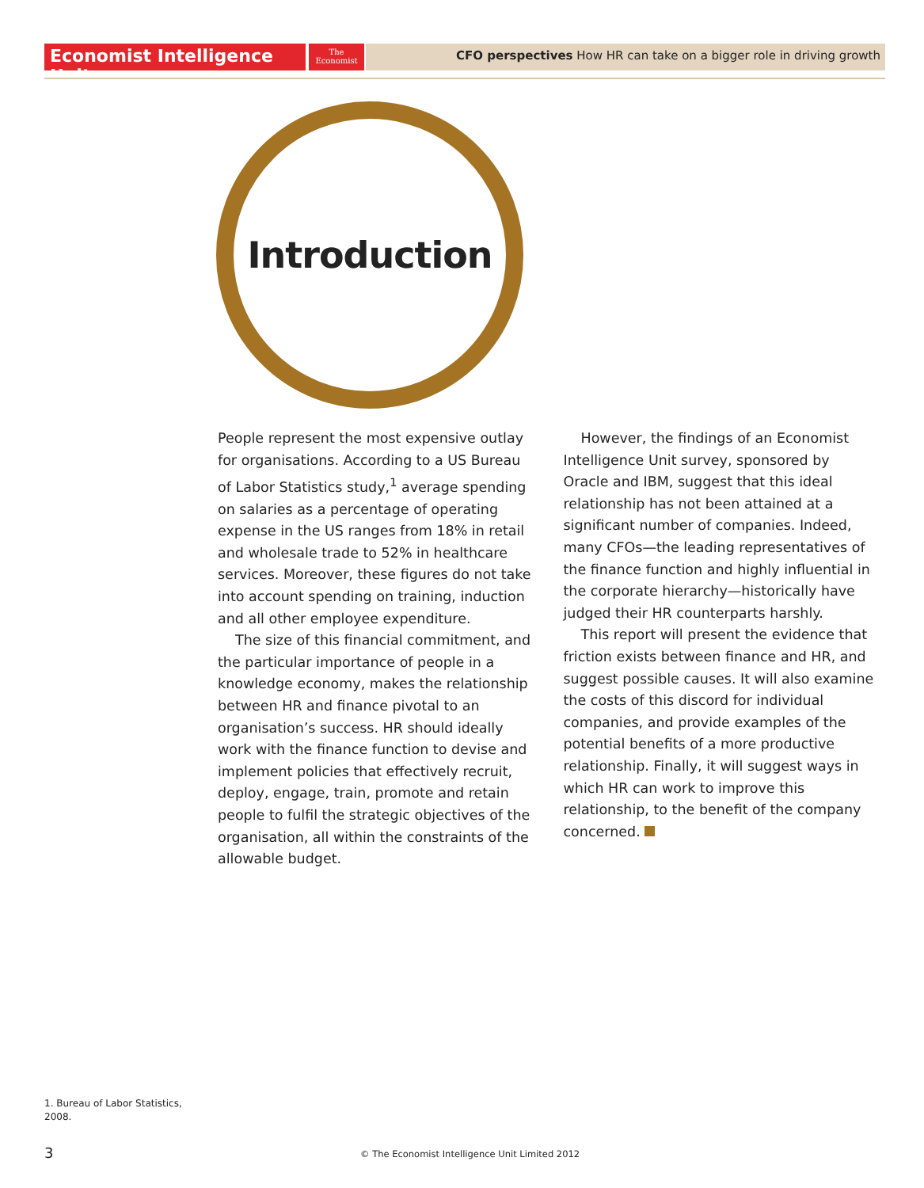Economist Intelligence Unit
The
Economist
CFO perspectives How HR can take on a bigger role in driving growth
Introduction
People represent the most expensive outlay for organisations. According to a US Bureau of Labor Statistics study,<sup>1</sup> average spending on salaries as a percentage of operating expense in the US ranges from 18% in retail and wholesale trade to 52% in healthcare services. Moreover, these figures do not take into account spending on training, induction and all other employee expenditure.
The size of this financial commitment, and the particular importance of people in a knowledge economy, makes the relationship between HR and finance pivotal to an organisation’s success. HR should ideally work with the finance function to devise and implement policies that effectively recruit, deploy, engage, train, promote and retain people to fulfil the strategic objectives of the organisation, all within the constraints of the allowable budget.
However, the findings of an Economist Intelligence Unit survey, sponsored by Oracle and IBM, suggest that this ideal relationship has not been attained at a significant number of companies. Indeed, many CFOs—the leading representatives of the finance function and highly influential in the corporate hierarchy—historically have judged their HR counterparts harshly.
This report will present the evidence that friction exists between finance and HR, and suggest possible causes. It will also examine the costs of this discord for individual companies, and provide examples of the potential benefits of a more productive relationship. Finally, it will suggest ways in which HR can work to improve this relationship, to the benefit of the company concerned.
1. Bureau of Labor Statistics,
2008.
3
© The Economist Intelligence Unit Limited 2012